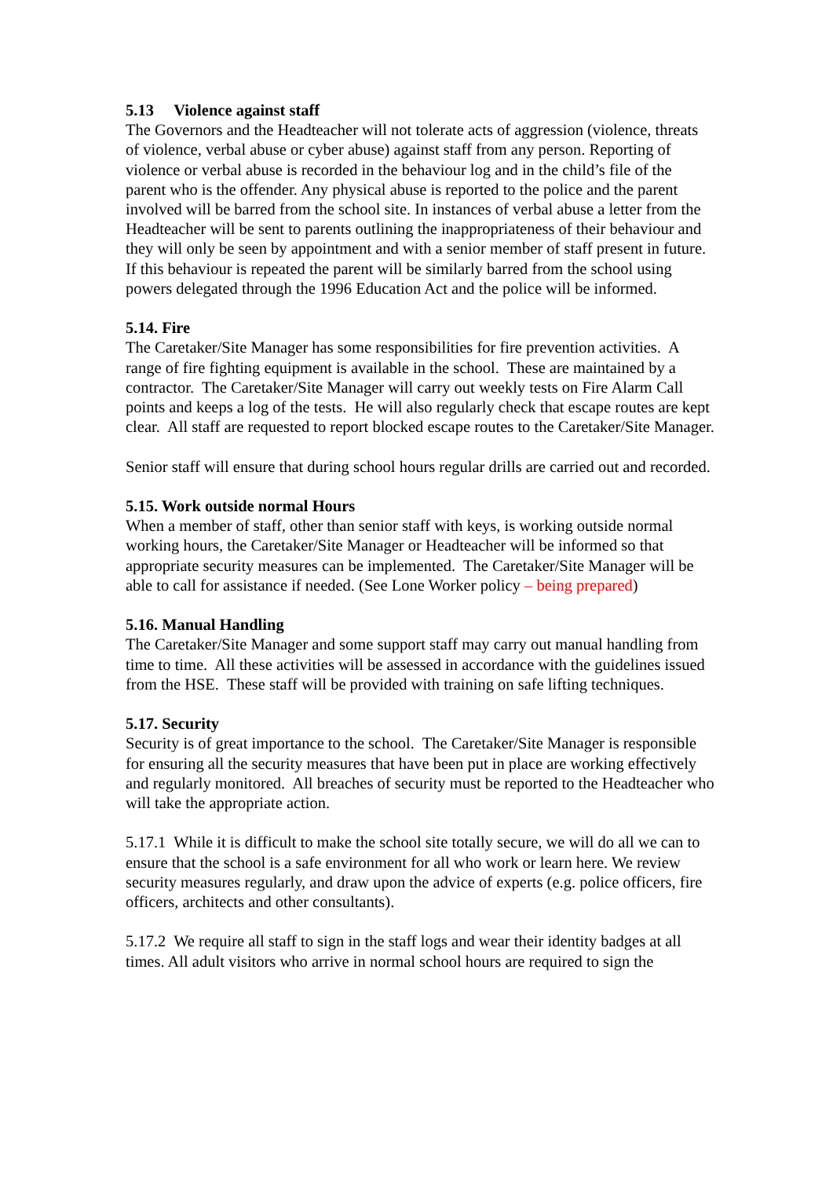5.13 Violence against staff
The Governors and the Headteacher will not tolerate acts of aggression (violence, threats of violence, verbal abuse or cyber abuse) against staff from any person. Reporting of violence or verbal abuse is recorded in the behaviour log and in the child’s file of the parent who is the offender. Any physical abuse is reported to the police and the parent involved will be barred from the school site. In instances of verbal abuse a letter from the Headteacher will be sent to parents outlining the inappropriateness of their behaviour and they will only be seen by appointment and with a senior member of staff present in future. If this behaviour is repeated the parent will be similarly barred from the school using powers delegated through the 1996 Education Act and the police will be informed.
5.14. Fire
The Caretaker/Site Manager has some responsibilities for fire prevention activities. A range of fire fighting equipment is available in the school. These are maintained by a contractor. The Caretaker/Site Manager will carry out weekly tests on Fire Alarm Call points and keeps a log of the tests. He will also regularly check that escape routes are kept clear. All staff are requested to report blocked escape routes to the Caretaker/Site Manager.
Senior staff will ensure that during school hours regular drills are carried out and recorded.
5.15. Work outside normal Hours
When a member of staff, other than senior staff with keys, is working outside normal working hours, the Caretaker/Site Manager or Headteacher will be informed so that appropriate security measures can be implemented. The Caretaker/Site Manager will be able to call for assistance if needed. (See Lone Worker policy – being prepared)
5.16. Manual Handling
The Caretaker/Site Manager and some support staff may carry out manual handling from time to time. All these activities will be assessed in accordance with the guidelines issued from the HSE. These staff will be provided with training on safe lifting techniques.
5.17. Security
Security is of great importance to the school. The Caretaker/Site Manager is responsible for ensuring all the security measures that have been put in place are working effectively and regularly monitored. All breaches of security must be reported to the Headteacher who will take the appropriate action.
5.17.1 While it is difficult to make the school site totally secure, we will do all we can to ensure that the school is a safe environment for all who work or learn here. We review security measures regularly, and draw upon the advice of experts (e.g. police officers, fire officers, architects and other consultants).
5.17.2 We require all staff to sign in the staff logs and wear their identity badges at all times. All adult visitors who arrive in normal school hours are required to sign the